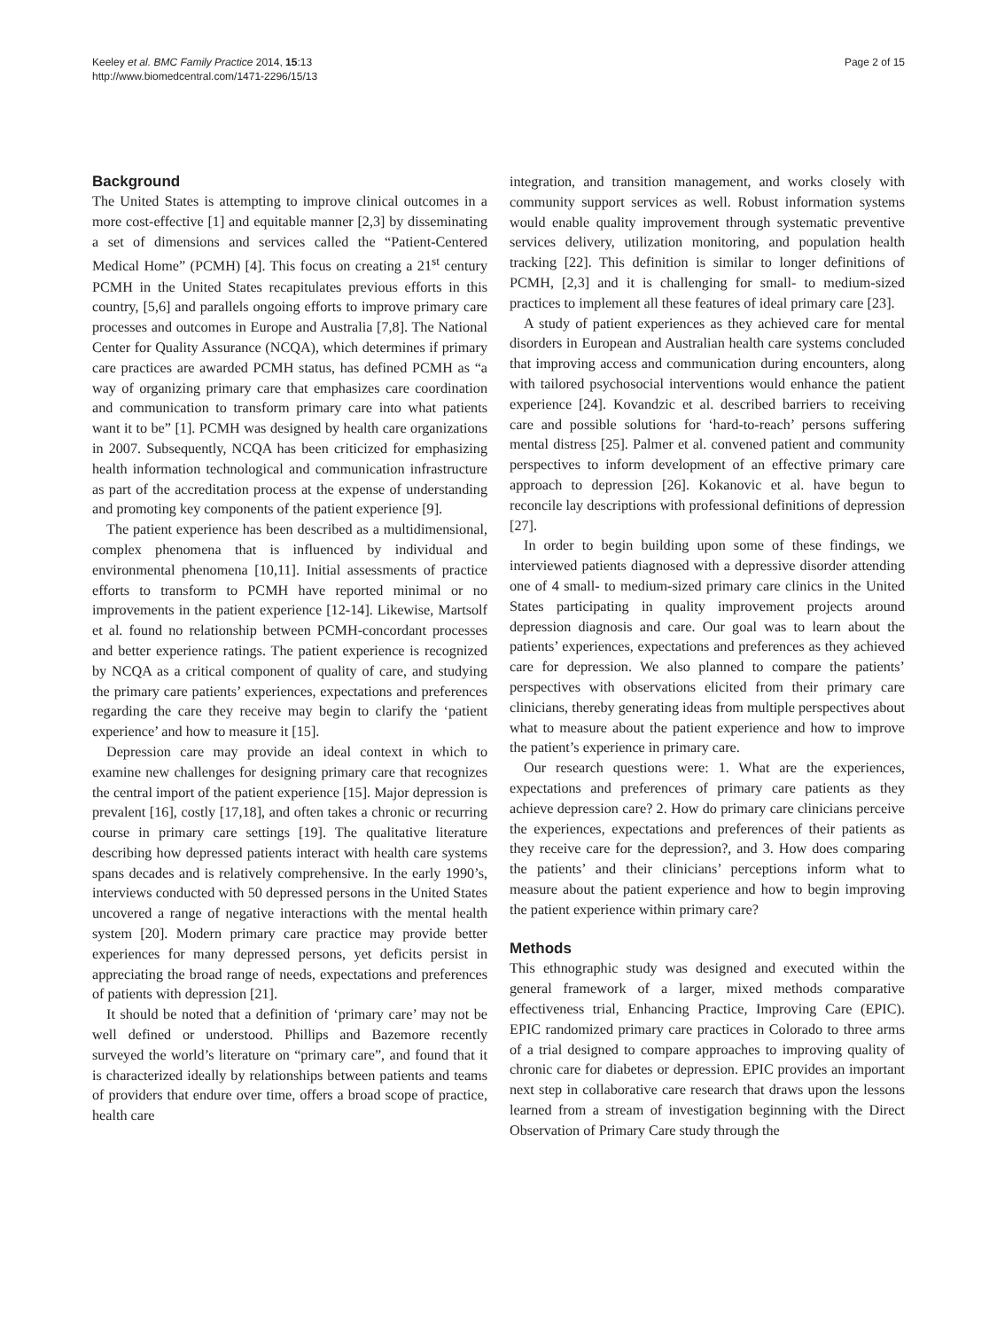Keeley et al. BMC Family Practice 2014, 15:13
http://www.biomedcentral.com/1471-2296/15/13
Page 2 of 15
Background
The United States is attempting to improve clinical outcomes in a more cost-effective [1] and equitable manner [2,3] by disseminating a set of dimensions and services called the “Patient-Centered Medical Home” (PCMH) [4]. This focus on creating a 21<sup>st</sup> century PCMH in the United States recapitulates previous efforts in this country, [5,6] and parallels ongoing efforts to improve primary care processes and outcomes in Europe and Australia [7,8]. The National Center for Quality Assurance (NCQA), which determines if primary care practices are awarded PCMH status, has defined PCMH as “a way of organizing primary care that emphasizes care coordination and communication to transform primary care into what patients want it to be” [1]. PCMH was designed by health care organizations in 2007. Subsequently, NCQA has been criticized for emphasizing health information technological and communication infrastructure as part of the accreditation process at the expense of understanding and promoting key components of the patient experience [9].
The patient experience has been described as a multidimensional, complex phenomena that is influenced by individual and environmental phenomena [10,11]. Initial assessments of practice efforts to transform to PCMH have reported minimal or no improvements in the patient experience [12-14]. Likewise, Martsolf et al. found no relationship between PCMH-concordant processes and better experience ratings. The patient experience is recognized by NCQA as a critical component of quality of care, and studying the primary care patients’ experiences, expectations and preferences regarding the care they receive may begin to clarify the ‘patient experience’ and how to measure it [15].
Depression care may provide an ideal context in which to examine new challenges for designing primary care that recognizes the central import of the patient experience [15]. Major depression is prevalent [16], costly [17,18], and often takes a chronic or recurring course in primary care settings [19]. The qualitative literature describing how depressed patients interact with health care systems spans decades and is relatively comprehensive. In the early 1990’s, interviews conducted with 50 depressed persons in the United States uncovered a range of negative interactions with the mental health system [20]. Modern primary care practice may provide better experiences for many depressed persons, yet deficits persist in appreciating the broad range of needs, expectations and preferences of patients with depression [21].
It should be noted that a definition of ‘primary care’ may not be well defined or understood. Phillips and Bazemore recently surveyed the world’s literature on “primary care”, and found that it is characterized ideally by relationships between patients and teams of providers that endure over time, offers a broad scope of practice, health care
integration, and transition management, and works closely with community support services as well. Robust information systems would enable quality improvement through systematic preventive services delivery, utilization monitoring, and population health tracking [22]. This definition is similar to longer definitions of PCMH, [2,3] and it is challenging for small- to medium-sized practices to implement all these features of ideal primary care [23].
A study of patient experiences as they achieved care for mental disorders in European and Australian health care systems concluded that improving access and communication during encounters, along with tailored psychosocial interventions would enhance the patient experience [24]. Kovandzic et al. described barriers to receiving care and possible solutions for ‘hard-to-reach’ persons suffering mental distress [25]. Palmer et al. convened patient and community perspectives to inform development of an effective primary care approach to depression [26]. Kokanovic et al. have begun to reconcile lay descriptions with professional definitions of depression [27].
In order to begin building upon some of these findings, we interviewed patients diagnosed with a depressive disorder attending one of 4 small- to medium-sized primary care clinics in the United States participating in quality improvement projects around depression diagnosis and care. Our goal was to learn about the patients’ experiences, expectations and preferences as they achieved care for depression. We also planned to compare the patients’ perspectives with observations elicited from their primary care clinicians, thereby generating ideas from multiple perspectives about what to measure about the patient experience and how to improve the patient’s experience in primary care.
Our research questions were: 1. What are the experiences, expectations and preferences of primary care patients as they achieve depression care? 2. How do primary care clinicians perceive the experiences, expectations and preferences of their patients as they receive care for the depression?, and 3. How does comparing the patients’ and their clinicians’ perceptions inform what to measure about the patient experience and how to begin improving the patient experience within primary care?
Methods
This ethnographic study was designed and executed within the general framework of a larger, mixed methods comparative effectiveness trial, Enhancing Practice, Improving Care (EPIC). EPIC randomized primary care practices in Colorado to three arms of a trial designed to compare approaches to improving quality of chronic care for diabetes or depression. EPIC provides an important next step in collaborative care research that draws upon the lessons learned from a stream of investigation beginning with the Direct Observation of Primary Care study through the